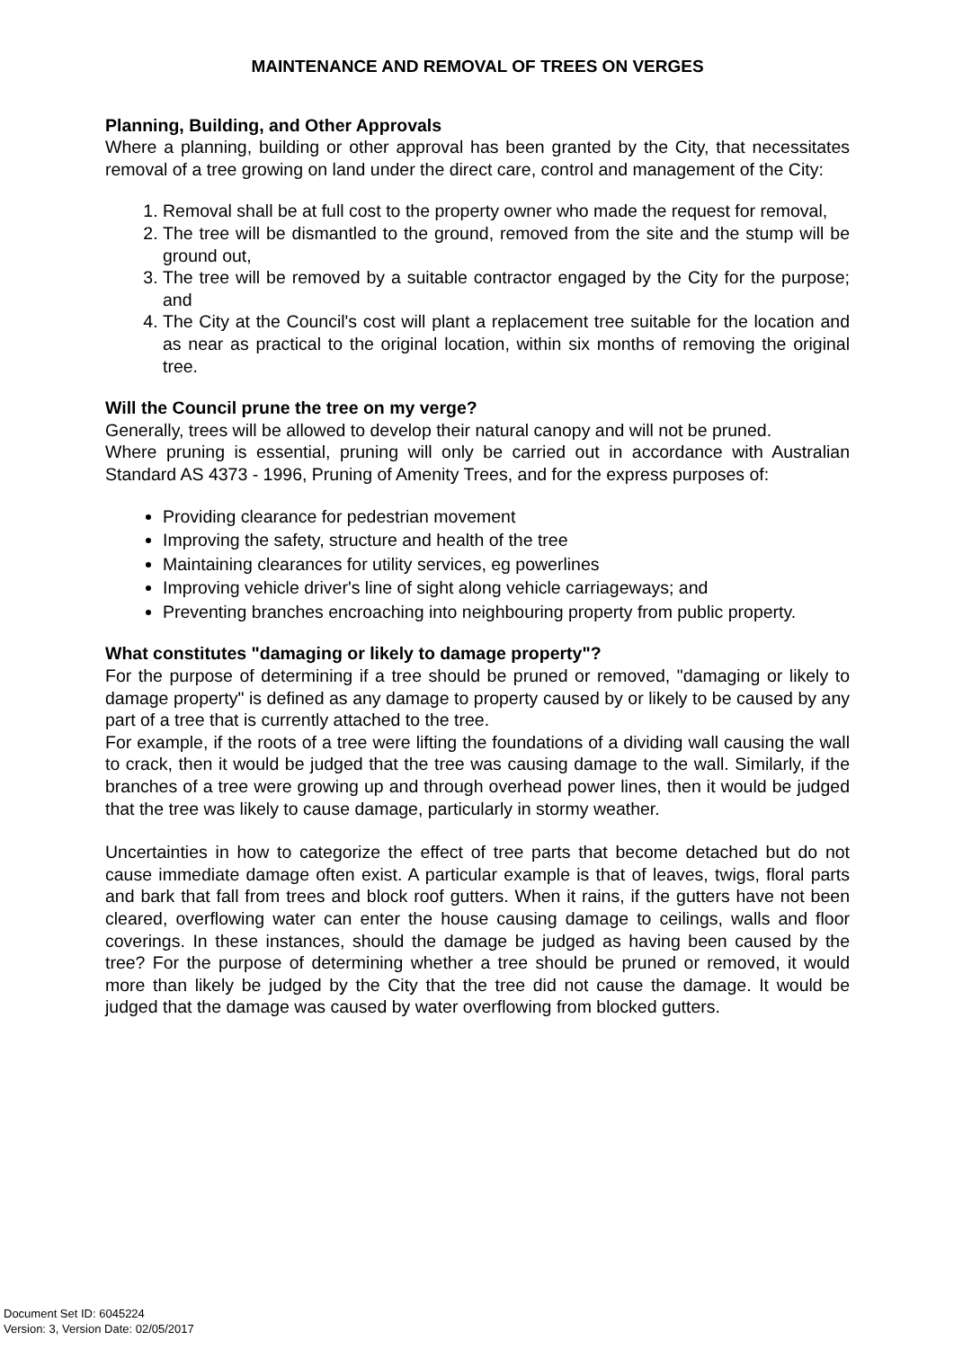MAINTENANCE AND REMOVAL OF TREES ON VERGES
Planning, Building, and Other Approvals
Where a planning, building or other approval has been granted by the City, that necessitates removal of a tree growing on land under the direct care, control and management of the City:
1. Removal shall be at full cost to the property owner who made the request for removal,
2. The tree will be dismantled to the ground, removed from the site and the stump will be ground out,
3. The tree will be removed by a suitable contractor engaged by the City for the purpose; and
4. The City at the Council's cost will plant a replacement tree suitable for the location and as near as practical to the original location, within six months of removing the original tree.
Will the Council prune the tree on my verge?
Generally, trees will be allowed to develop their natural canopy and will not be pruned.
Where pruning is essential, pruning will only be carried out in accordance with Australian Standard AS 4373 - 1996, Pruning of Amenity Trees, and for the express purposes of:
Providing clearance for pedestrian movement
Improving the safety, structure and health of the tree
Maintaining clearances for utility services, eg powerlines
Improving vehicle driver's line of sight along vehicle carriageways; and
Preventing branches encroaching into neighbouring property from public property.
What constitutes "damaging or likely to damage property"?
For the purpose of determining if a tree should be pruned or removed, "damaging or likely to damage property" is defined as any damage to property caused by or likely to be caused by any part of a tree that is currently attached to the tree.
For example, if the roots of a tree were lifting the foundations of a dividing wall causing the wall to crack, then it would be judged that the tree was causing damage to the wall. Similarly, if the branches of a tree were growing up and through overhead power lines, then it would be judged that the tree was likely to cause damage, particularly in stormy weather.
Uncertainties in how to categorize the effect of tree parts that become detached but do not cause immediate damage often exist. A particular example is that of leaves, twigs, floral parts and bark that fall from trees and block roof gutters. When it rains, if the gutters have not been cleared, overflowing water can enter the house causing damage to ceilings, walls and floor coverings. In these instances, should the damage be judged as having been caused by the tree? For the purpose of determining whether a tree should be pruned or removed, it would more than likely be judged by the City that the tree did not cause the damage. It would be judged that the damage was caused by water overflowing from blocked gutters.
Document Set ID: 6045224
Version: 3, Version Date: 02/05/2017